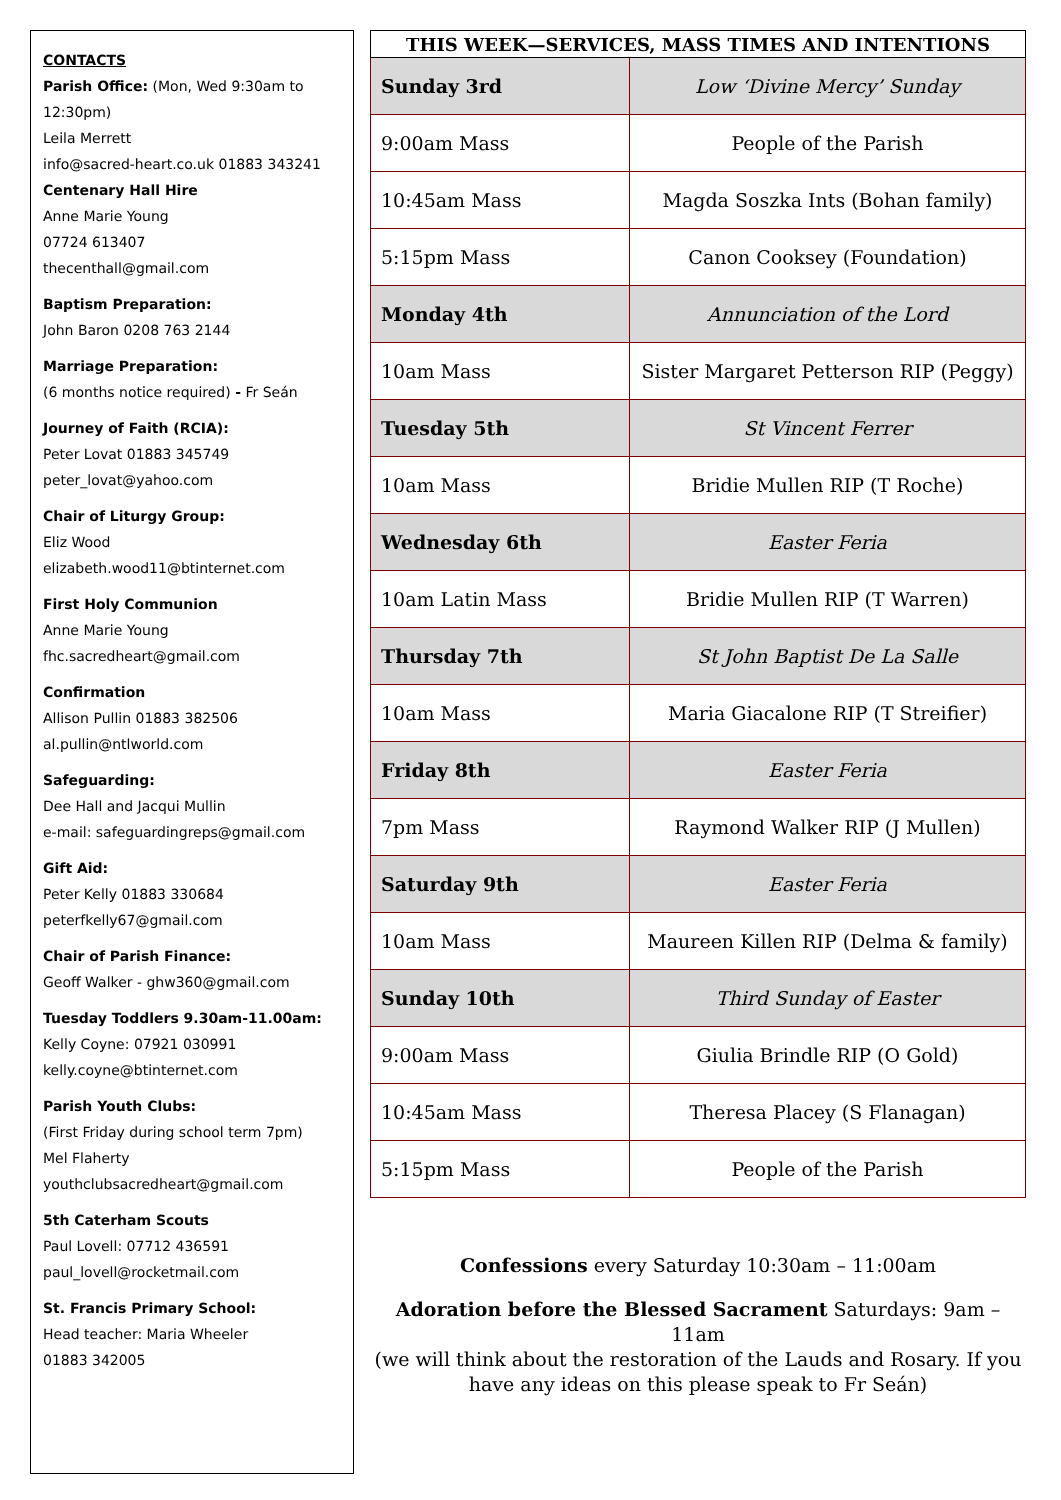CONTACTS
Parish Office: (Mon, Wed 9:30am to 12:30pm)
Leila Merrett
info@sacred-heart.co.uk 01883 343241
Centenary Hall Hire
Anne Marie Young
07724 613407
thecenthall@gmail.com
Baptism Preparation:
John Baron 0208 763 2144
Marriage Preparation:
(6 months notice required) - Fr Seán
Journey of Faith (RCIA):
Peter Lovat 01883 345749
peter_lovat@yahoo.com
Chair of Liturgy Group:
Eliz Wood
elizabeth.wood11@btinternet.com
First Holy Communion
Anne Marie Young
fhc.sacredheart@gmail.com
Confirmation
Allison Pullin 01883 382506
al.pullin@ntlworld.com
Safeguarding:
Dee Hall and Jacqui Mullin
e-mail: safeguardingreps@gmail.com
Gift Aid:
Peter Kelly 01883 330684
peterfkelly67@gmail.com
Chair of Parish Finance:
Geoff Walker - ghw360@gmail.com
Tuesday Toddlers 9.30am-11.00am:
Kelly Coyne: 07921 030991
kelly.coyne@btinternet.com
Parish Youth Clubs:
(First Friday during school term 7pm)
Mel Flaherty
youthclubsacredheart@gmail.com
5th Caterham Scouts
Paul Lovell: 07712 436591
paul_lovell@rocketmail.com
St. Francis Primary School:
Head teacher: Maria Wheeler
01883 342005
| THIS WEEK—SERVICES, MASS TIMES AND INTENTIONS | |
| --- | --- |
| Sunday 3rd | Low ‘Divine Mercy’ Sunday |
| 9:00am Mass | People of the Parish |
| 10:45am Mass | Magda Soszka Ints (Bohan family) |
| 5:15pm Mass | Canon Cooksey (Foundation) |
| Monday 4th | Annunciation of the Lord |
| 10am Mass | Sister Margaret Petterson RIP (Peggy) |
| Tuesday 5th | St Vincent Ferrer |
| 10am Mass | Bridie Mullen RIP (T Roche) |
| Wednesday 6th | Easter Feria |
| 10am Latin Mass | Bridie Mullen RIP (T Warren) |
| Thursday 7th | St John Baptist De La Salle |
| 10am Mass | Maria Giacalone RIP (T Streifier) |
| Friday 8th | Easter Feria |
| 7pm Mass | Raymond Walker RIP (J Mullen) |
| Saturday 9th | Easter Feria |
| 10am Mass | Maureen Killen RIP (Delma & family) |
| Sunday 10th | Third Sunday of Easter |
| 9:00am Mass | Giulia Brindle RIP (O Gold) |
| 10:45am Mass | Theresa Placey (S Flanagan) |
| 5:15pm Mass | People of the Parish |
Confessions every Saturday 10:30am – 11:00am
Adoration before the Blessed Sacrament Saturdays: 9am – 11am
(we will think about the restoration of the Lauds and Rosary. If you have any ideas on this please speak to Fr Seán)